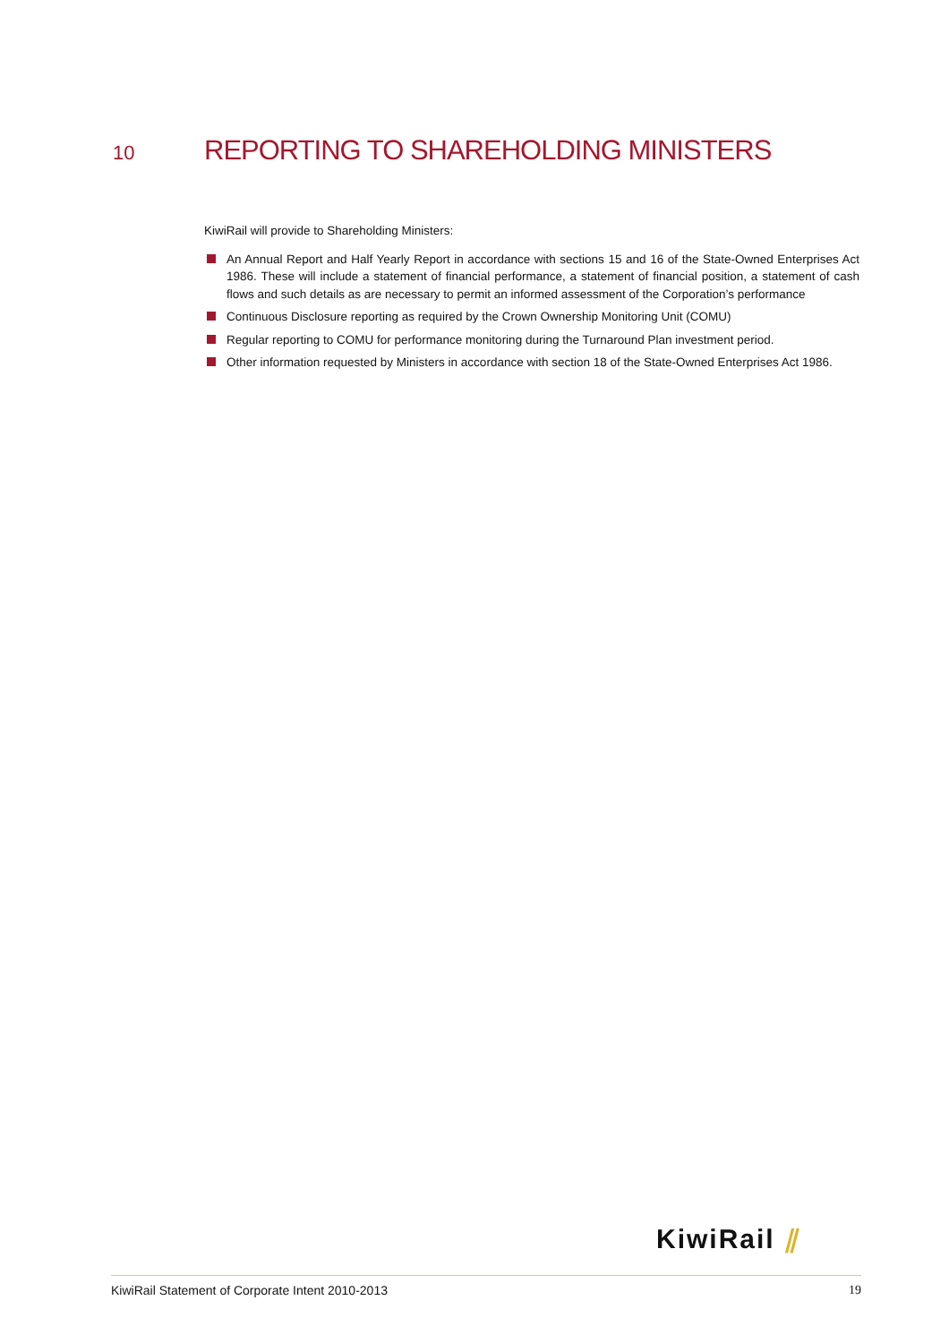10 REPORTING TO SHAREHOLDING MINISTERS
KiwiRail will provide to Shareholding Ministers:
An Annual Report and Half Yearly Report in accordance with sections 15 and 16 of the State-Owned Enterprises Act 1986. These will include a statement of financial performance, a statement of financial position, a statement of cash flows and such details as are necessary to permit an informed assessment of the Corporation’s performance
Continuous Disclosure reporting as required by the Crown Ownership Monitoring Unit (COMU)
Regular reporting to COMU for performance monitoring during the Turnaround Plan investment period.
Other information requested by Ministers in accordance with section 18 of the State-Owned Enterprises Act 1986.
KiwiRail ⫽
KiwiRail Statement of Corporate Intent 2010-2013 19